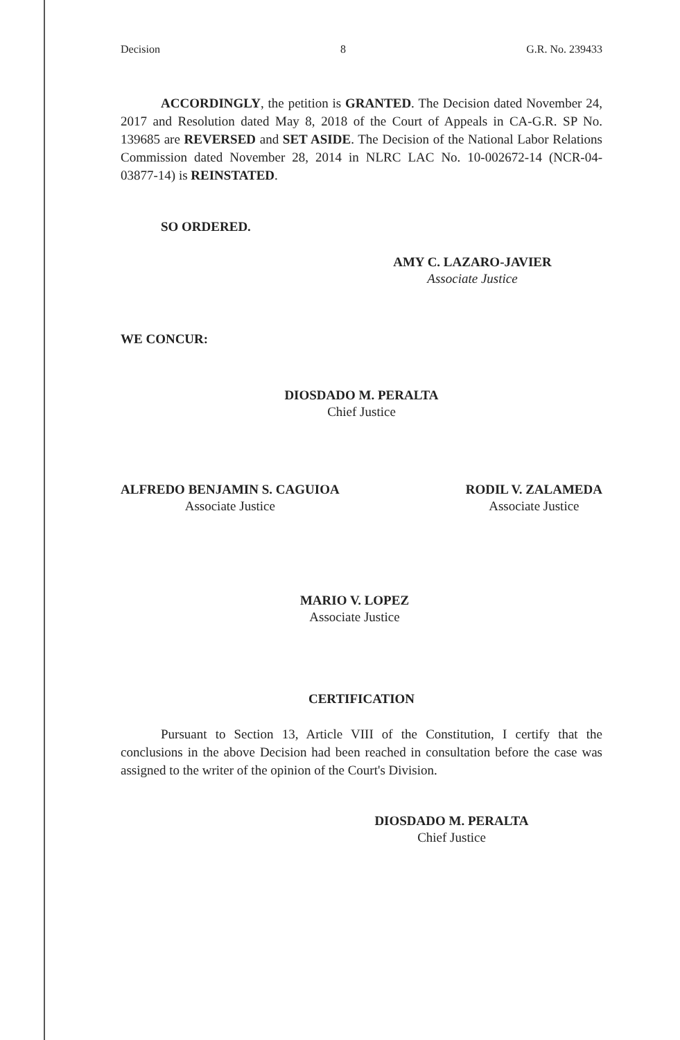Decision 8 G.R. No. 239433
ACCORDINGLY, the petition is GRANTED. The Decision dated November 24, 2017 and Resolution dated May 8, 2018 of the Court of Appeals in CA-G.R. SP No. 139685 are REVERSED and SET ASIDE. The Decision of the National Labor Relations Commission dated November 28, 2014 in NLRC LAC No. 10-002672-14 (NCR-04-03877-14) is REINSTATED.
SO ORDERED.
AMY C. LAZARO-JAVIER
Associate Justice
WE CONCUR:
DIOSDADO M. PERALTA
Chief Justice
ALFREDO BENJAMIN S. CAGUIOA
Associate Justice
RODIL V. ZALAMEDA
Associate Justice
MARIO V. LOPEZ
Associate Justice
CERTIFICATION
Pursuant to Section 13, Article VIII of the Constitution, I certify that the conclusions in the above Decision had been reached in consultation before the case was assigned to the writer of the opinion of the Court's Division.
DIOSDADO M. PERALTA
Chief Justice